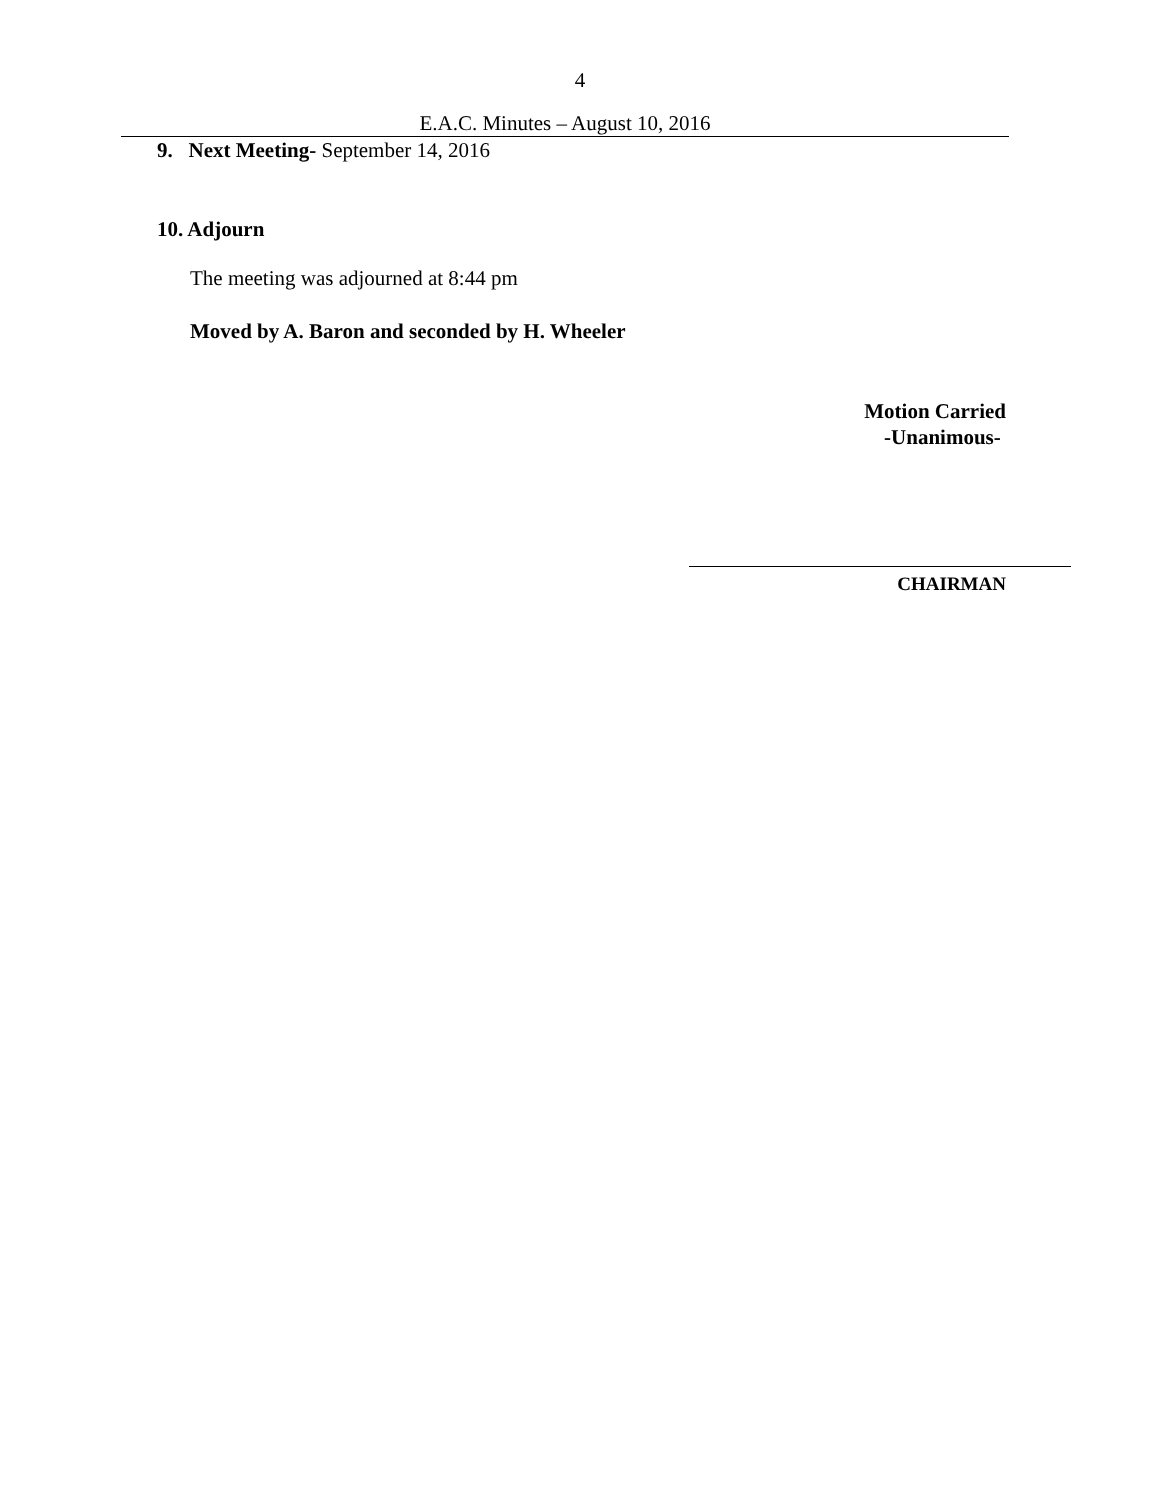4
E.A.C. Minutes – August 10, 2016
9. Next Meeting- September 14, 2016
10. Adjourn
The meeting was adjourned at 8:44 pm
Moved by A. Baron and seconded by H. Wheeler
Motion Carried
-Unanimous-
CHAIRMAN